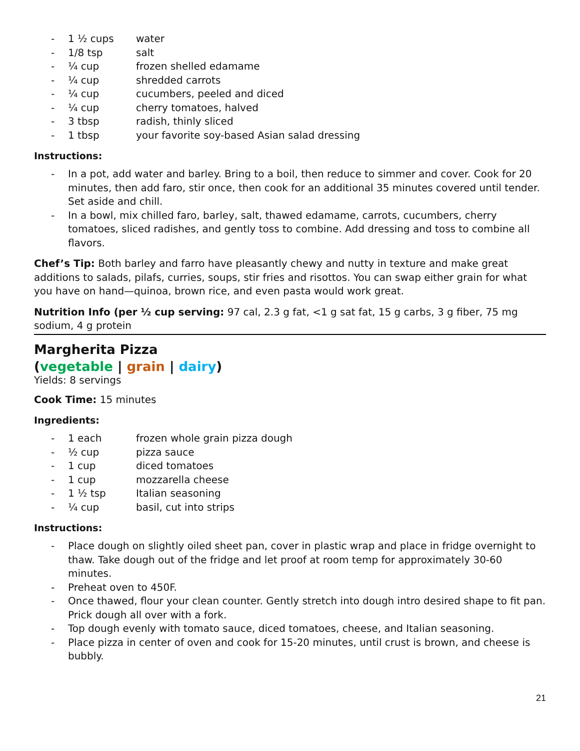- 1 ½ cups water
- 1/8 tsp salt
- ¼ cup frozen shelled edamame
- ¼ cup shredded carrots
- ¼ cup cucumbers, peeled and diced
- ¼ cup cherry tomatoes, halved
- 3 tbsp radish, thinly sliced
- 1 tbsp your favorite soy-based Asian salad dressing
Instructions:
- In a pot, add water and barley. Bring to a boil, then reduce to simmer and cover. Cook for 20 minutes, then add faro, stir once, then cook for an additional 35 minutes covered until tender. Set aside and chill.
- In a bowl, mix chilled faro, barley, salt, thawed edamame, carrots, cucumbers, cherry tomatoes, sliced radishes, and gently toss to combine. Add dressing and toss to combine all flavors.
Chef’s Tip: Both barley and farro have pleasantly chewy and nutty in texture and make great additions to salads, pilafs, curries, soups, stir fries and risottos. You can swap either grain for what you have on hand—quinoa, brown rice, and even pasta would work great.
Nutrition Info (per ½ cup serving: 97 cal, 2.3 g fat, <1 g sat fat, 15 g carbs, 3 g fiber, 75 mg sodium, 4 g protein
Margherita Pizza
(vegetable | grain | dairy)
Yields: 8 servings
Cook Time: 15 minutes
Ingredients:
- 1 each frozen whole grain pizza dough
- ½ cup pizza sauce
- 1 cup diced tomatoes
- 1 cup mozzarella cheese
- 1 ½ tsp Italian seasoning
- ¼ cup basil, cut into strips
Instructions:
- Place dough on slightly oiled sheet pan, cover in plastic wrap and place in fridge overnight to thaw. Take dough out of the fridge and let proof at room temp for approximately 30-60 minutes.
- Preheat oven to 450F.
- Once thawed, flour your clean counter. Gently stretch into dough intro desired shape to fit pan. Prick dough all over with a fork.
- Top dough evenly with tomato sauce, diced tomatoes, cheese, and Italian seasoning.
- Place pizza in center of oven and cook for 15-20 minutes, until crust is brown, and cheese is bubbly.
21